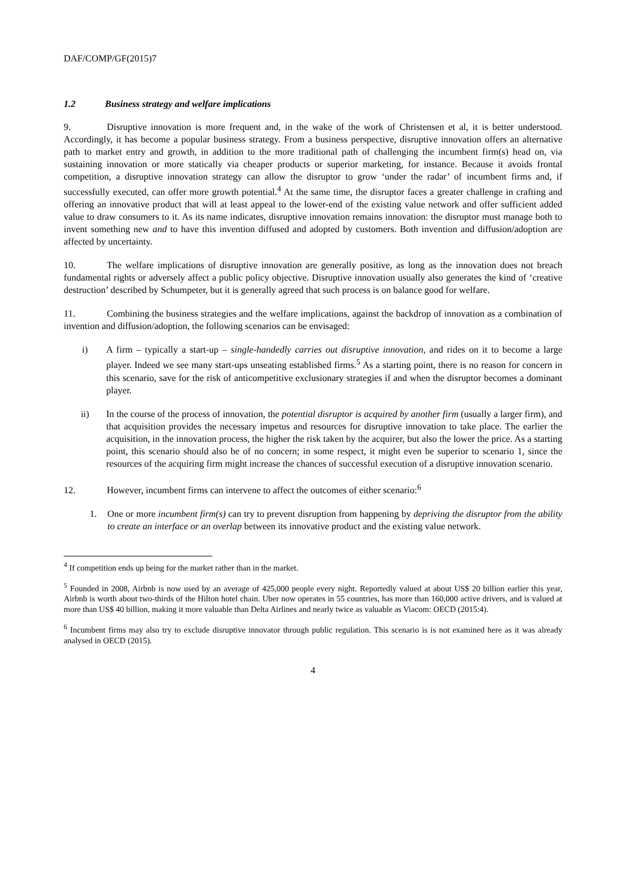DAF/COMP/GF(2015)7
1.2 Business strategy and welfare implications
9. Disruptive innovation is more frequent and, in the wake of the work of Christensen et al, it is better understood. Accordingly, it has become a popular business strategy. From a business perspective, disruptive innovation offers an alternative path to market entry and growth, in addition to the more traditional path of challenging the incumbent firm(s) head on, via sustaining innovation or more statically via cheaper products or superior marketing, for instance. Because it avoids frontal competition, a disruptive innovation strategy can allow the disruptor to grow ‘under the radar’ of incumbent firms and, if successfully executed, can offer more growth potential.<sup>4</sup> At the same time, the disruptor faces a greater challenge in crafting and offering an innovative product that will at least appeal to the lower-end of the existing value network and offer sufficient added value to draw consumers to it. As its name indicates, disruptive innovation remains innovation: the disruptor must manage both to invent something new and to have this invention diffused and adopted by customers. Both invention and diffusion/adoption are affected by uncertainty.
10. The welfare implications of disruptive innovation are generally positive, as long as the innovation does not breach fundamental rights or adversely affect a public policy objective. Disruptive innovation usually also generates the kind of ‘creative destruction’ described by Schumpeter, but it is generally agreed that such process is on balance good for welfare.
11. Combining the business strategies and the welfare implications, against the backdrop of innovation as a combination of invention and diffusion/adoption, the following scenarios can be envisaged:
i) A firm – typically a start-up – single-handedly carries out disruptive innovation, and rides on it to become a large player. Indeed we see many start-ups unseating established firms.<sup>5</sup> As a starting point, there is no reason for concern in this scenario, save for the risk of anticompetitive exclusionary strategies if and when the disruptor becomes a dominant player.
ii) In the course of the process of innovation, the potential disruptor is acquired by another firm (usually a larger firm), and that acquisition provides the necessary impetus and resources for disruptive innovation to take place. The earlier the acquisition, in the innovation process, the higher the risk taken by the acquirer, but also the lower the price. As a starting point, this scenario should also be of no concern; in some respect, it might even be superior to scenario 1, since the resources of the acquiring firm might increase the chances of successful execution of a disruptive innovation scenario.
12. However, incumbent firms can intervene to affect the outcomes of either scenario:<sup>6</sup>
1. One or more incumbent firm(s) can try to prevent disruption from happening by depriving the disruptor from the ability to create an interface or an overlap between its innovative product and the existing value network.
<sup>4</sup> If competition ends up being for the market rather than in the market.
<sup>5</sup> Founded in 2008, Airbnb is now used by an average of 425,000 people every night. Reportedly valued at about US$ 20 billion earlier this year, Airbnb is worth about two-thirds of the Hilton hotel chain. Uber now operates in 55 countries, has more than 160,000 active drivers, and is valued at more than US$ 40 billion, making it more valuable than Delta Airlines and nearly twice as valuable as Viacom: OECD (2015:4).
<sup>6</sup> Incumbent firms may also try to exclude disruptive innovator through public regulation. This scenario is is not examined here as it was already analysed in OECD (2015).
4